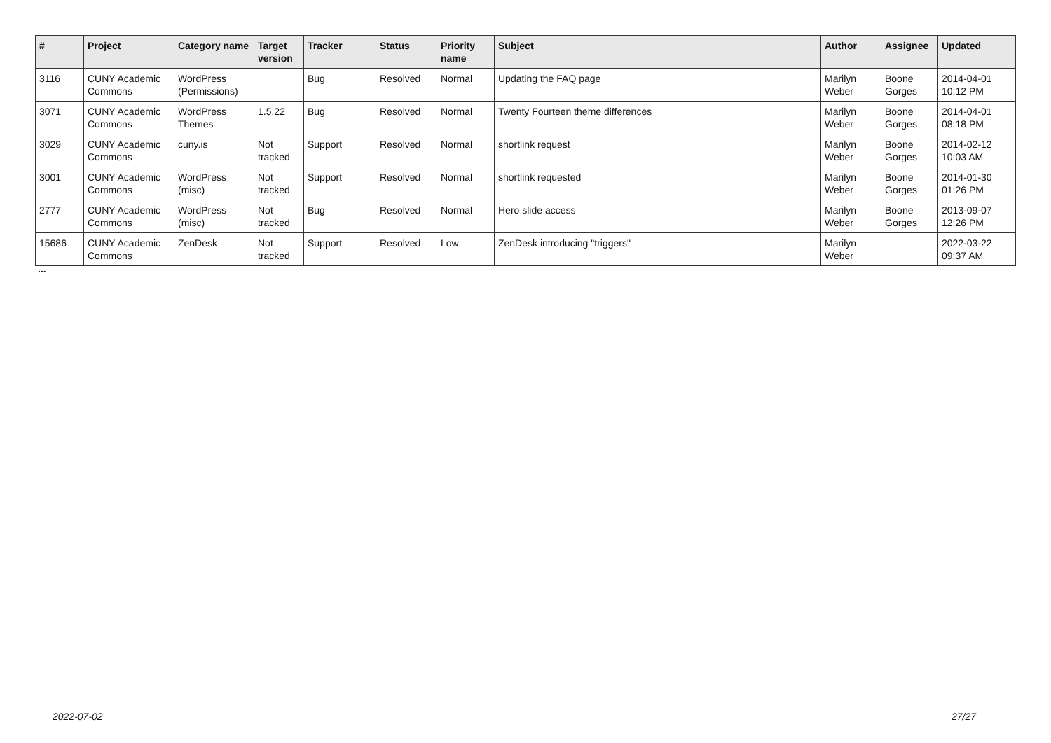| # | Project | Category name | Target version | Tracker | Status | Priority name | Subject | Author | Assignee | Updated |
| --- | --- | --- | --- | --- | --- | --- | --- | --- | --- | --- |
| 3116 | CUNY Academic Commons | WordPress (Permissions) | | Bug | Resolved | Normal | Updating the FAQ page | Marilyn Weber | Boone Gorges | 2014-04-01 10:12 PM |
| 3071 | CUNY Academic Commons | WordPress Themes | 1.5.22 | Bug | Resolved | Normal | Twenty Fourteen theme differences | Marilyn Weber | Boone Gorges | 2014-04-01 08:18 PM |
| 3029 | CUNY Academic Commons | cuny.is | Not tracked | Support | Resolved | Normal | shortlink request | Marilyn Weber | Boone Gorges | 2014-02-12 10:03 AM |
| 3001 | CUNY Academic Commons | WordPress (misc) | Not tracked | Support | Resolved | Normal | shortlink requested | Marilyn Weber | Boone Gorges | 2014-01-30 01:26 PM |
| 2777 | CUNY Academic Commons | WordPress (misc) | Not tracked | Bug | Resolved | Normal | Hero slide access | Marilyn Weber | Boone Gorges | 2013-09-07 12:26 PM |
| 15686 | CUNY Academic Commons | ZenDesk | Not tracked | Support | Resolved | Low | ZenDesk introducing "triggers" | Marilyn Weber | | 2022-03-22 09:37 AM |
...
2022-07-02 27/27